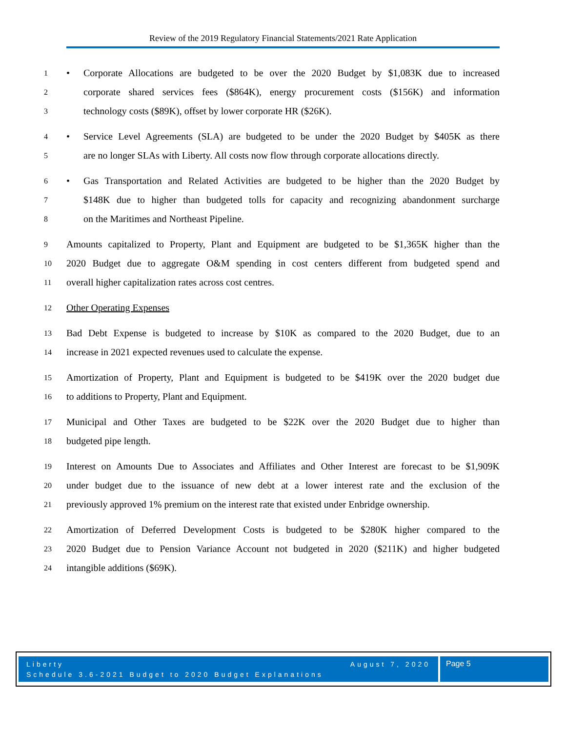Review of the 2019 Regulatory Financial Statements/2021 Rate Application
1 • Corporate Allocations are budgeted to be over the 2020 Budget by $1,083K due to increased
2 corporate shared services fees ($864K), energy procurement costs ($156K) and information
3 technology costs ($89K), offset by lower corporate HR ($26K).
4 • Service Level Agreements (SLA) are budgeted to be under the 2020 Budget by $405K as there
5 are no longer SLAs with Liberty. All costs now flow through corporate allocations directly.
6 • Gas Transportation and Related Activities are budgeted to be higher than the 2020 Budget by
7 $148K due to higher than budgeted tolls for capacity and recognizing abandonment surcharge
8 on the Maritimes and Northeast Pipeline.
9 Amounts capitalized to Property, Plant and Equipment are budgeted to be $1,365K higher than the
10 2020 Budget due to aggregate O&M spending in cost centers different from budgeted spend and
11 overall higher capitalization rates across cost centres.
12 Other Operating Expenses
13 Bad Debt Expense is budgeted to increase by $10K as compared to the 2020 Budget, due to an
14 increase in 2021 expected revenues used to calculate the expense.
15 Amortization of Property, Plant and Equipment is budgeted to be $419K over the 2020 budget due
16 to additions to Property, Plant and Equipment.
17 Municipal and Other Taxes are budgeted to be $22K over the 2020 Budget due to higher than
18 budgeted pipe length.
19 Interest on Amounts Due to Associates and Affiliates and Other Interest are forecast to be $1,909K
20 under budget due to the issuance of new debt at a lower interest rate and the exclusion of the
21 previously approved 1% premium on the interest rate that existed under Enbridge ownership.
22 Amortization of Deferred Development Costs is budgeted to be $280K higher compared to the
23 2020 Budget due to Pension Variance Account not budgeted in 2020 ($211K) and higher budgeted
24 intangible additions ($69K).
Liberty August 7, 2020
Schedule 3.6-2021 Budget to 2020 Budget Explanations
Page 5